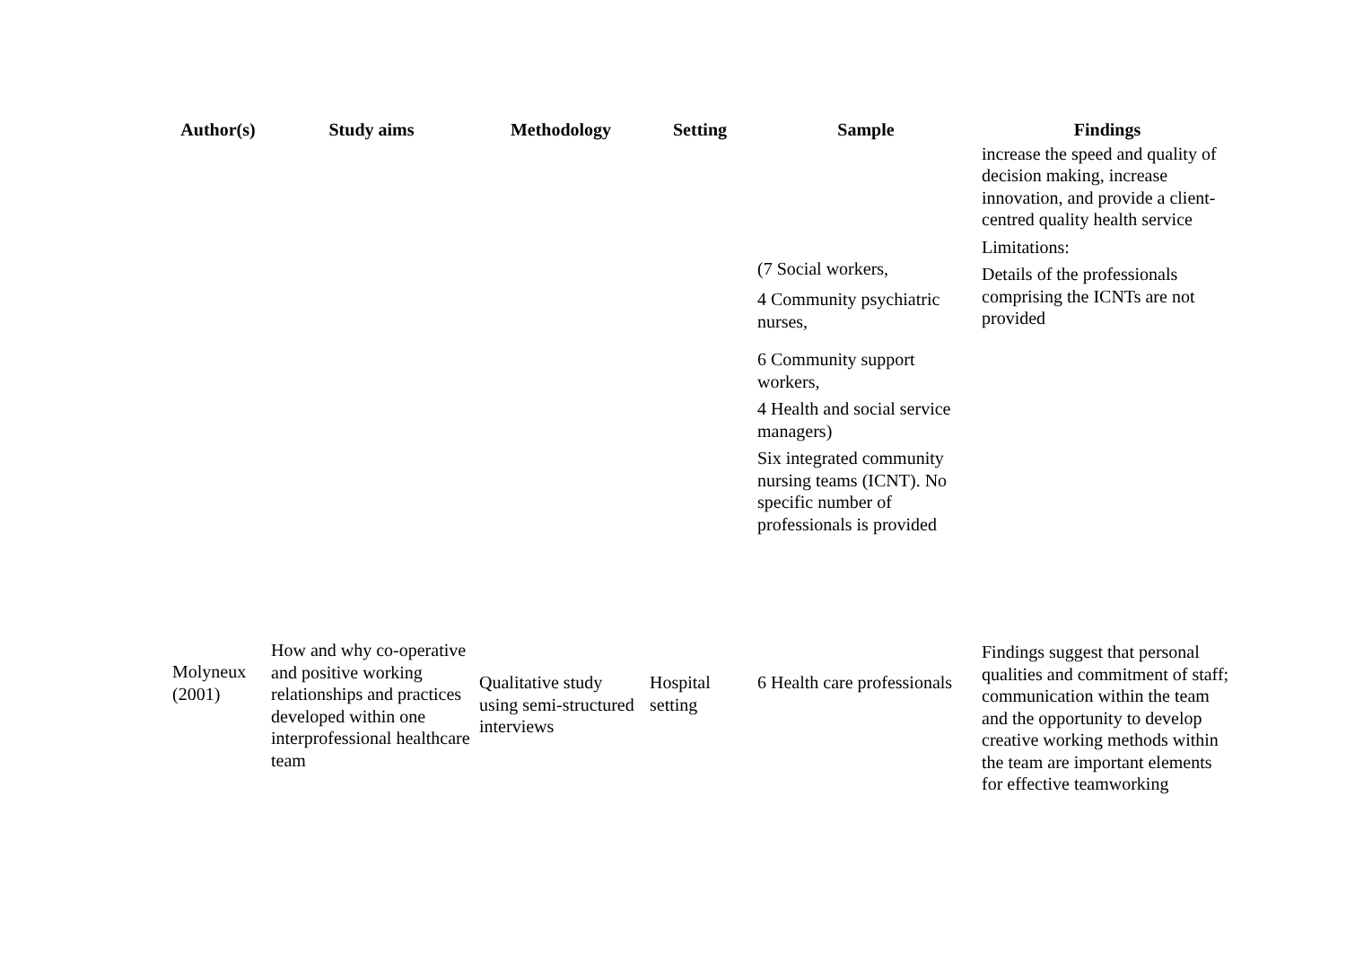| Author(s) | Study aims | Methodology | Setting | Sample | Findings |
| --- | --- | --- | --- | --- | --- |
| | | | | (7 Social workers, 4 Community psychiatric nurses, 6 Community support workers, 4 Health and social service managers) Six integrated community nursing teams (ICNT). No specific number of professionals is provided | increase the speed and quality of decision making, increase innovation, and provide a client-centred quality health service Limitations: Details of the professionals comprising the ICNTs are not provided |
| Molyneux (2001) | How and why co-operative and positive working relationships and practices developed within one interprofessional healthcare team | Qualitative study using semi-structured interviews | Hospital setting | 6 Health care professionals | Findings suggest that personal qualities and commitment of staff; communication within the team and the opportunity to develop creative working methods within the team are important elements for effective teamworking |